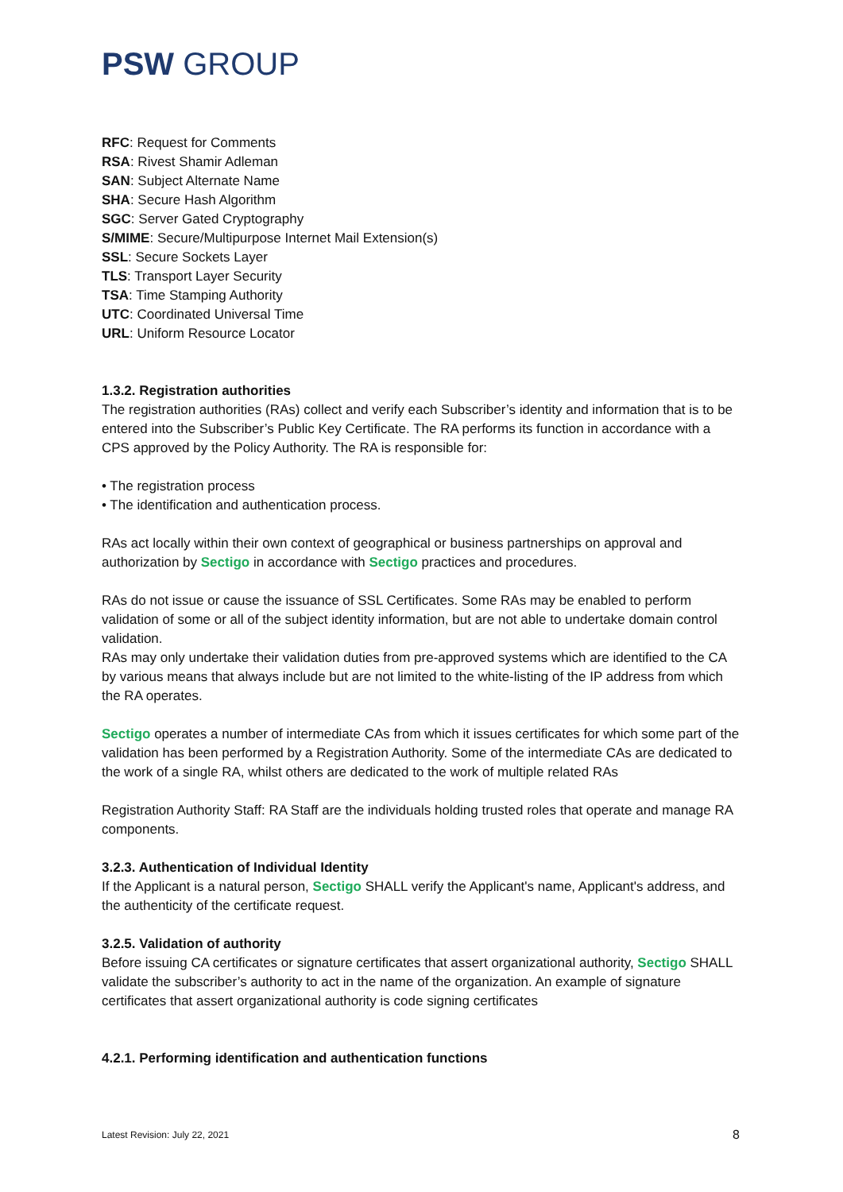PSW GROUP
RFC: Request for Comments
RSA: Rivest Shamir Adleman
SAN: Subject Alternate Name
SHA: Secure Hash Algorithm
SGC: Server Gated Cryptography
S/MIME: Secure/Multipurpose Internet Mail Extension(s)
SSL: Secure Sockets Layer
TLS: Transport Layer Security
TSA: Time Stamping Authority
UTC: Coordinated Universal Time
URL: Uniform Resource Locator
1.3.2. Registration authorities
The registration authorities (RAs) collect and verify each Subscriber’s identity and information that is to be entered into the Subscriber’s Public Key Certificate. The RA performs its function in accordance with a CPS approved by the Policy Authority. The RA is responsible for:
• The registration process
• The identification and authentication process.
RAs act locally within their own context of geographical or business partnerships on approval and authorization by Sectigo in accordance with Sectigo practices and procedures.
RAs do not issue or cause the issuance of SSL Certificates. Some RAs may be enabled to perform validation of some or all of the subject identity information, but are not able to undertake domain control validation.
RAs may only undertake their validation duties from pre-approved systems which are identified to the CA by various means that always include but are not limited to the white-listing of the IP address from which the RA operates.
Sectigo operates a number of intermediate CAs from which it issues certificates for which some part of the validation has been performed by a Registration Authority. Some of the intermediate CAs are dedicated to the work of a single RA, whilst others are dedicated to the work of multiple related RAs
Registration Authority Staff: RA Staff are the individuals holding trusted roles that operate and manage RA components.
3.2.3. Authentication of Individual Identity
If the Applicant is a natural person, Sectigo SHALL verify the Applicant's name, Applicant's address, and the authenticity of the certificate request.
3.2.5. Validation of authority
Before issuing CA certificates or signature certificates that assert organizational authority, Sectigo SHALL validate the subscriber’s authority to act in the name of the organization. An example of signature certificates that assert organizational authority is code signing certificates
4.2.1. Performing identification and authentication functions
Latest Revision: July 22, 2021 8